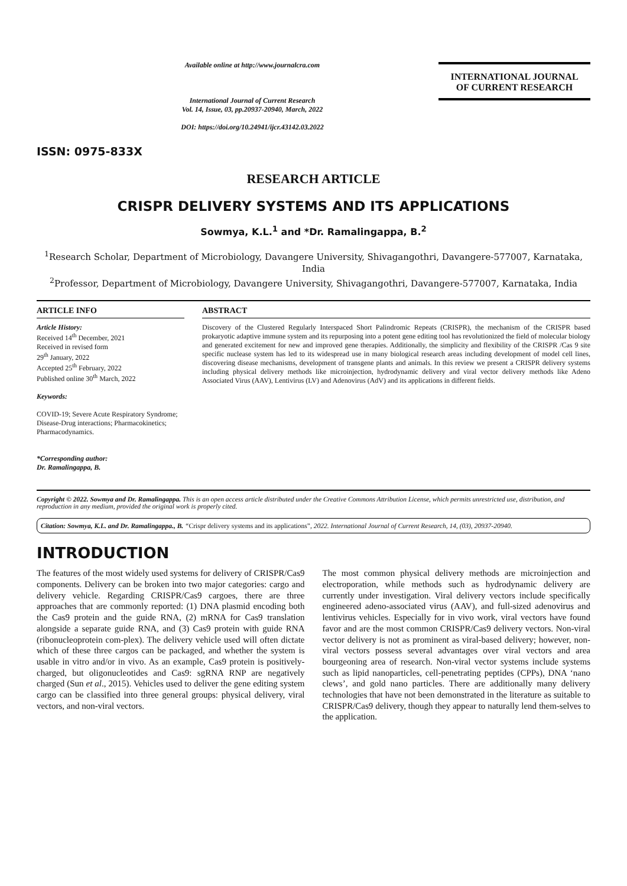ISSN: 0975-833X
Available online at http://www.journalcra.com
International Journal of Current Research
Vol. 14, Issue, 03, pp.20937-20940, March, 2022
DOI: https://doi.org/10.24941/ijcr.43142.03.2022
INTERNATIONAL JOURNAL
OF CURRENT RESEARCH
RESEARCH ARTICLE
CRISPR DELIVERY SYSTEMS AND ITS APPLICATIONS
Sowmya, K.L.<sup>1</sup> and *Dr. Ramalingappa, B.<sup>2</sup>
<sup>1</sup> Research Scholar, Department of Microbiology, Davangere University, Shivagangothri, Davangere-577007, Karnataka, India
<sup>2</sup> Professor, Department of Microbiology, Davangere University, Shivagangothri, Davangere-577007, Karnataka, India
ARTICLE INFO
Article History:
Received 14<sup>th</sup> December, 2021
Received in revised form
29<sup>th</sup> January, 2022
Accepted 25<sup>th</sup> February, 2022
Published online 30<sup>th</sup> March, 2022
Keywords:
COVID-19; Severe Acute Respiratory Syndrome; Disease-Drug interactions; Pharmacokinetics; Pharmacodynamics.
*Corresponding author:
Dr. Ramalingappa, B.
ABSTRACT
Discovery of the Clustered Regularly Interspaced Short Palindromic Repeats (CRISPR), the mechanism of the CRISPR based prokaryotic adaptive immune system and its repurposing into a potent gene editing tool has revolutionized the field of molecular biology and generated excitement for new and improved gene therapies. Additionally, the simplicity and flexibility of the CRISPR /Cas 9 site specific nuclease system has led to its widespread use in many biological research areas including development of model cell lines, discovering disease mechanisms, development of transgene plants and animals. In this review we present a CRISPR delivery systems including physical delivery methods like microinjection, hydrodynamic delivery and viral vector delivery methods like Adeno Associated Virus (AAV), Lentivirus (LV) and Adenovirus (AdV) and its applications in different fields.
Copyright © 2022. Sowmya and Dr. Ramalingappa. This is an open access article distributed under the Creative Commons Attribution License, which permits unrestricted use, distribution, and reproduction in any medium, provided the original work is properly cited.
Citation: Sowmya, K.L. and Dr. Ramalingappa., B. “Crispr delivery systems and its applications”, 2022. International Journal of Current Research, 14, (03), 20937-20940.
INTRODUCTION
The features of the most widely used systems for delivery of CRISPR/Cas9 components. Delivery can be broken into two major categories: cargo and delivery vehicle. Regarding CRISPR/Cas9 cargoes, there are three approaches that are commonly reported: (1) DNA plasmid encoding both the Cas9 protein and the guide RNA, (2) mRNA for Cas9 translation alongside a separate guide RNA, and (3) Cas9 protein with guide RNA (ribonucleoprotein com-plex). The delivery vehicle used will often dictate which of these three cargos can be packaged, and whether the system is usable in vitro and/or in vivo. As an example, Cas9 protein is positively-charged, but oligonucleotides and Cas9: sgRNA RNP are negatively charged (Sun et al., 2015). Vehicles used to deliver the gene editing system cargo can be classified into three general groups: physical delivery, viral vectors, and non-viral vectors.
The most common physical delivery methods are microinjection and electroporation, while methods such as hydrodynamic delivery are currently under investigation. Viral delivery vectors include specifically engineered adeno-associated virus (AAV), and full-sized adenovirus and lentivirus vehicles. Especially for in vivo work, viral vectors have found favor and are the most common CRISPR/Cas9 delivery vectors. Non-viral vector delivery is not as prominent as viral-based delivery; however, non-viral vectors possess several advantages over viral vectors and area bourgeoning area of research. Non-viral vector systems include systems such as lipid nanoparticles, cell-penetrating peptides (CPPs), DNA ‘nano clews’, and gold nano particles. There are additionally many delivery technologies that have not been demonstrated in the literature as suitable to CRISPR/Cas9 delivery, though they appear to naturally lend them-selves to the application.